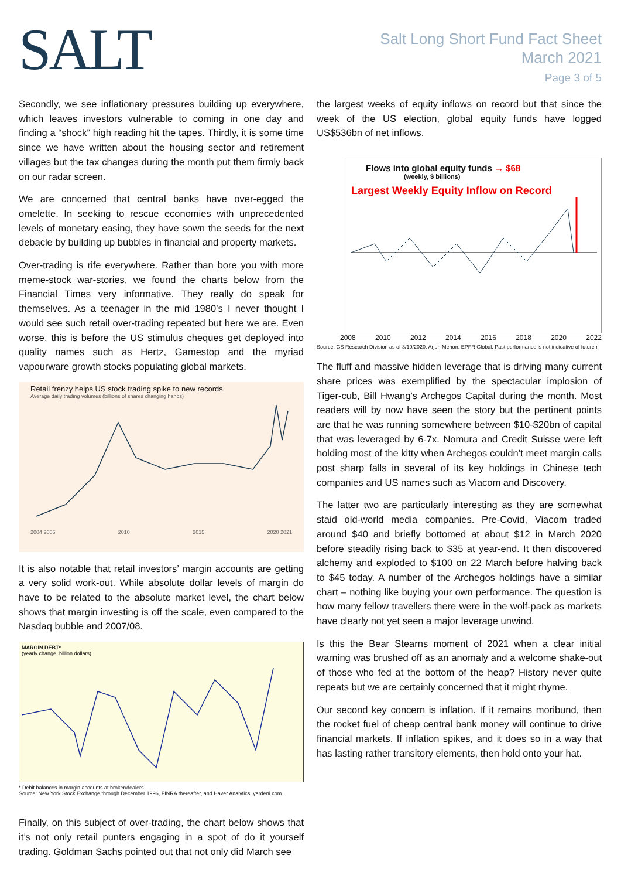SALT
Salt Long Short Fund Fact Sheet
March 2021
Page 3 of 5
Secondly, we see inflationary pressures building up everywhere, which leaves investors vulnerable to coming in one day and finding a “shock” high reading hit the tapes. Thirdly, it is some time since we have written about the housing sector and retirement villages but the tax changes during the month put them firmly back on our radar screen.
We are concerned that central banks have over-egged the omelette. In seeking to rescue economies with unprecedented levels of monetary easing, they have sown the seeds for the next debacle by building up bubbles in financial and property markets.
Over-trading is rife everywhere. Rather than bore you with more meme-stock war-stories, we found the charts below from the Financial Times very informative. They really do speak for themselves. As a teenager in the mid 1980’s I never thought I would see such retail over-trading repeated but here we are. Even worse, this is before the US stimulus cheques get deployed into quality names such as Hertz, Gamestop and the myriad vapourware growth stocks populating global markets.
Retail frenzy helps US stock trading spike to new records
Average daily trading volumes (billions of shares changing hands)
2004 2005 2010 2015 2020 2021
It is also notable that retail investors’ margin accounts are getting a very solid work-out. While absolute dollar levels of margin do have to be related to the absolute market level, the chart below shows that margin investing is off the scale, even compared to the Nasdaq bubble and 2007/08.
MARGIN DEBT*
(yearly change, billion dollars)
* Debit balances in margin accounts at broker/dealers.
Source: New York Stock Exchange through December 1996, FINRA thereafter, and Haver Analytics. yardeni.com
Finally, on this subject of over-trading, the chart below shows that it’s not only retail punters engaging in a spot of do it yourself trading. Goldman Sachs pointed out that not only did March see
the largest weeks of equity inflows on record but that since the week of the US election, global equity funds have logged US$536bn of net inflows.
Flows into global equity funds → $68
(weekly, $ billions)
Largest Weekly Equity Inflow on Record
2008 2010 2012 2014 2016 2018 2020 2022
Source: GS Research Division as of 3/19/2020. Arjun Menon. EPFR Global. Past performance is not indicative of future r
The fluff and massive hidden leverage that is driving many current share prices was exemplified by the spectacular implosion of Tiger-cub, Bill Hwang’s Archegos Capital during the month. Most readers will by now have seen the story but the pertinent points are that he was running somewhere between $10-$20bn of capital that was leveraged by 6-7x. Nomura and Credit Suisse were left holding most of the kitty when Archegos couldn’t meet margin calls post sharp falls in several of its key holdings in Chinese tech companies and US names such as Viacom and Discovery.
The latter two are particularly interesting as they are somewhat staid old-world media companies. Pre-Covid, Viacom traded around $40 and briefly bottomed at about $12 in March 2020 before steadily rising back to $35 at year-end. It then discovered alchemy and exploded to $100 on 22 March before halving back to $45 today. A number of the Archegos holdings have a similar chart – nothing like buying your own performance. The question is how many fellow travellers there were in the wolf-pack as markets have clearly not yet seen a major leverage unwind.
Is this the Bear Stearns moment of 2021 when a clear initial warning was brushed off as an anomaly and a welcome shake-out of those who fed at the bottom of the heap? History never quite repeats but we are certainly concerned that it might rhyme.
Our second key concern is inflation. If it remains moribund, then the rocket fuel of cheap central bank money will continue to drive financial markets. If inflation spikes, and it does so in a way that has lasting rather transitory elements, then hold onto your hat.